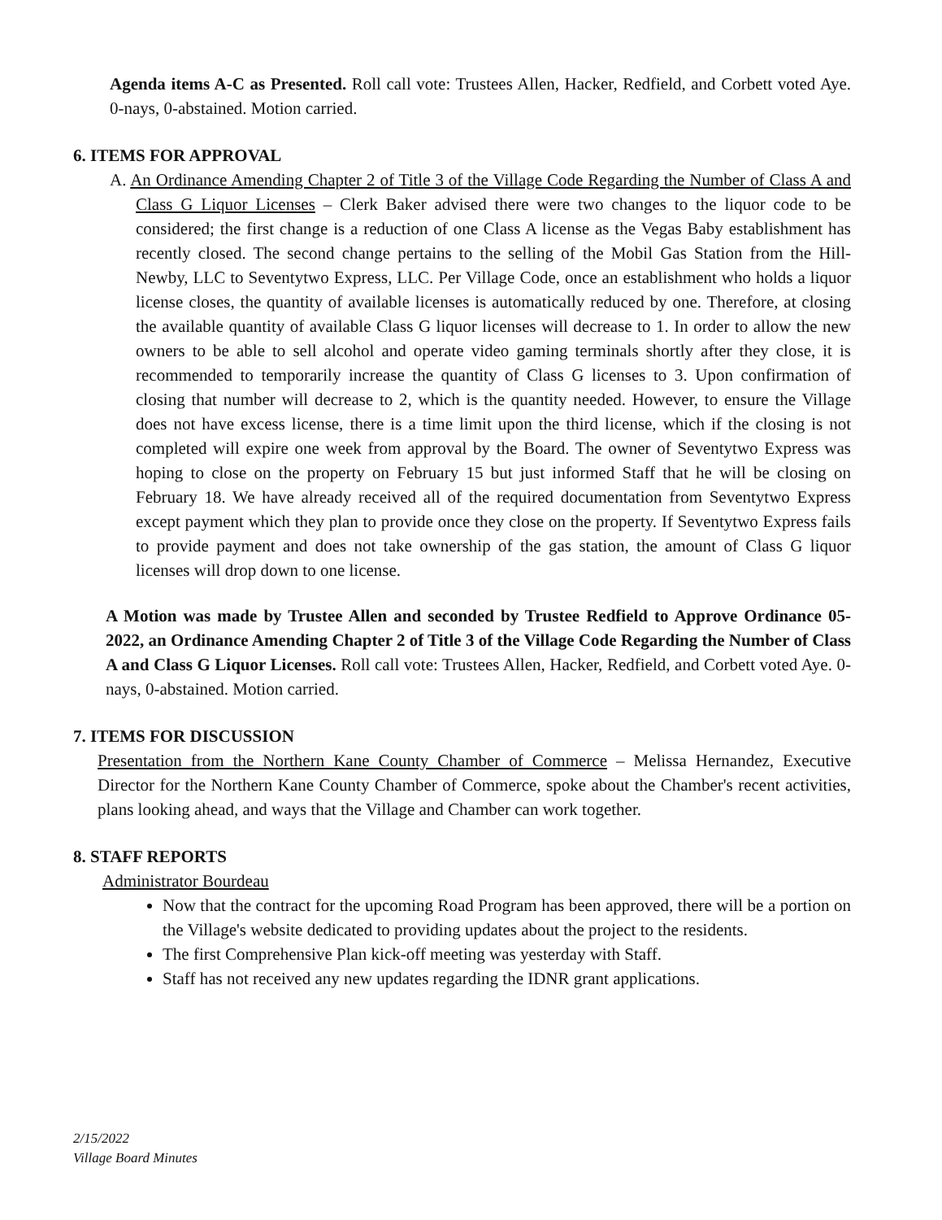Agenda items A-C as Presented. Roll call vote: Trustees Allen, Hacker, Redfield, and Corbett voted Aye. 0-nays, 0-abstained. Motion carried.
6. ITEMS FOR APPROVAL
A. An Ordinance Amending Chapter 2 of Title 3 of the Village Code Regarding the Number of Class A and Class G Liquor Licenses – Clerk Baker advised there were two changes to the liquor code to be considered; the first change is a reduction of one Class A license as the Vegas Baby establishment has recently closed. The second change pertains to the selling of the Mobil Gas Station from the Hill-Newby, LLC to Seventytwo Express, LLC. Per Village Code, once an establishment who holds a liquor license closes, the quantity of available licenses is automatically reduced by one. Therefore, at closing the available quantity of available Class G liquor licenses will decrease to 1. In order to allow the new owners to be able to sell alcohol and operate video gaming terminals shortly after they close, it is recommended to temporarily increase the quantity of Class G licenses to 3. Upon confirmation of closing that number will decrease to 2, which is the quantity needed. However, to ensure the Village does not have excess license, there is a time limit upon the third license, which if the closing is not completed will expire one week from approval by the Board. The owner of Seventytwo Express was hoping to close on the property on February 15 but just informed Staff that he will be closing on February 18. We have already received all of the required documentation from Seventytwo Express except payment which they plan to provide once they close on the property. If Seventytwo Express fails to provide payment and does not take ownership of the gas station, the amount of Class G liquor licenses will drop down to one license.
A Motion was made by Trustee Allen and seconded by Trustee Redfield to Approve Ordinance 05-2022, an Ordinance Amending Chapter 2 of Title 3 of the Village Code Regarding the Number of Class A and Class G Liquor Licenses. Roll call vote: Trustees Allen, Hacker, Redfield, and Corbett voted Aye. 0-nays, 0-abstained. Motion carried.
7. ITEMS FOR DISCUSSION
Presentation from the Northern Kane County Chamber of Commerce – Melissa Hernandez, Executive Director for the Northern Kane County Chamber of Commerce, spoke about the Chamber's recent activities, plans looking ahead, and ways that the Village and Chamber can work together.
8. STAFF REPORTS
Administrator Bourdeau
Now that the contract for the upcoming Road Program has been approved, there will be a portion on the Village's website dedicated to providing updates about the project to the residents.
The first Comprehensive Plan kick-off meeting was yesterday with Staff.
Staff has not received any new updates regarding the IDNR grant applications.
2/15/2022
Village Board Minutes